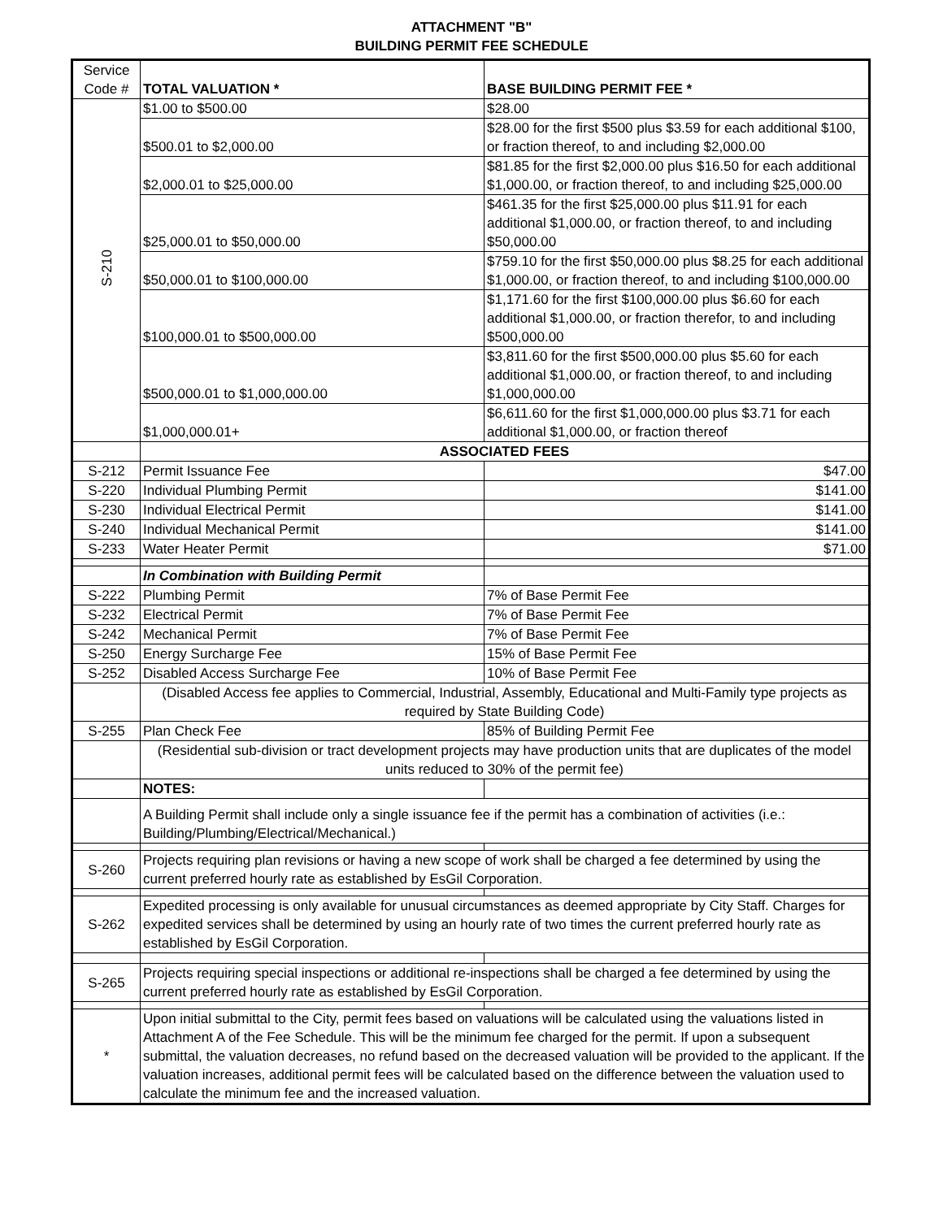ATTACHMENT "B"
BUILDING PERMIT FEE SCHEDULE
| Service Code # | TOTAL VALUATION * | BASE BUILDING PERMIT FEE * |
| --- | --- | --- |
| S-210 | $1.00 to $500.00 | $28.00 |
| | $500.01 to $2,000.00 | $28.00 for the first $500 plus $3.59 for each additional $100, or fraction thereof, to and including $2,000.00 |
| | $2,000.01 to $25,000.00 | $81.85 for the first $2,000.00 plus $16.50 for each additional $1,000.00, or fraction thereof, to and including $25,000.00 |
| | $25,000.01 to $50,000.00 | $461.35 for the first $25,000.00 plus $11.91 for each additional $1,000.00, or fraction thereof, to and including $50,000.00 |
| | $50,000.01 to $100,000.00 | $759.10 for the first $50,000.00 plus $8.25 for each additional $1,000.00, or fraction thereof, to and including $100,000.00 |
| | $100,000.01 to $500,000.00 | $1,171.60 for the first $100,000.00 plus $6.60 for each additional $1,000.00, or fraction therefor, to and including $500,000.00 |
| | $500,000.01 to $1,000,000.00 | $3,811.60 for the first $500,000.00 plus $5.60 for each additional $1,000.00, or fraction thereof, to and including $1,000,000.00 |
| | $1,000,000.01+ | $6,611.60 for the first $1,000,000.00 plus $3.71 for each additional $1,000.00, or fraction thereof |
| | ASSOCIATED FEES | |
| S-212 | Permit Issuance Fee | $47.00 |
| S-220 | Individual Plumbing Permit | $141.00 |
| S-230 | Individual Electrical Permit | $141.00 |
| S-240 | Individual Mechanical Permit | $141.00 |
| S-233 | Water Heater Permit | $71.00 |
| | In Combination with Building Permit | |
| S-222 | Plumbing Permit | 7% of Base Permit Fee |
| S-232 | Electrical Permit | 7% of Base Permit Fee |
| S-242 | Mechanical Permit | 7% of Base Permit Fee |
| S-250 | Energy Surcharge Fee | 15% of Base Permit Fee |
| S-252 | Disabled Access Surcharge Fee | 10% of Base Permit Fee |
| | (Disabled Access fee applies to Commercial, Industrial, Assembly, Educational and Multi-Family type projects as required by State Building Code) | |
| S-255 | Plan Check Fee | 85% of Building Permit Fee |
| | (Residential sub-division or tract development projects may have production units that are duplicates of the model units reduced to 30% of the permit fee) | |
| | NOTES: | |
| | A Building Permit shall include only a single issuance fee if the permit has a combination of activities (i.e.: Building/Plumbing/Electrical/Mechanical.) | |
| S-260 | Projects requiring plan revisions or having a new scope of work shall be charged a fee determined by using the current preferred hourly rate as established by EsGil Corporation. | |
| S-262 | Expedited processing is only available for unusual circumstances as deemed appropriate by City Staff. Charges for expedited services shall be determined by using an hourly rate of two times the current preferred hourly rate as established by EsGil Corporation. | |
| S-265 | Projects requiring special inspections or additional re-inspections shall be charged a fee determined by using the current preferred hourly rate as established by EsGil Corporation. | |
| * | Upon initial submittal to the City, permit fees based on valuations will be calculated using the valuations listed in Attachment A of the Fee Schedule. This will be the minimum fee charged for the permit. If upon a subsequent submittal, the valuation decreases, no refund based on the decreased valuation will be provided to the applicant. If the valuation increases, additional permit fees will be calculated based on the difference between the valuation used to calculate the minimum fee and the increased valuation. | |